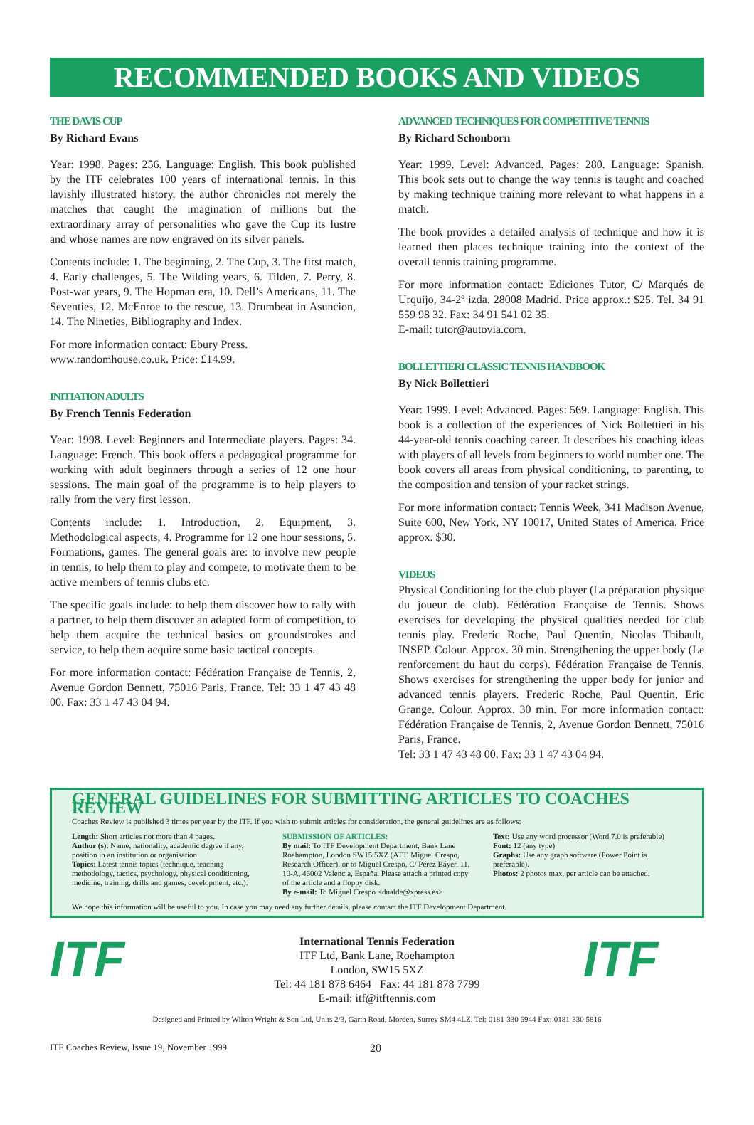RECOMMENDED BOOKS AND VIDEOS
THE DAVIS CUP
By Richard Evans
Year: 1998. Pages: 256. Language: English. This book published by the ITF celebrates 100 years of international tennis. In this lavishly illustrated history, the author chronicles not merely the matches that caught the imagination of millions but the extraordinary array of personalities who gave the Cup its lustre and whose names are now engraved on its silver panels.
Contents include: 1. The beginning, 2. The Cup, 3. The first match, 4. Early challenges, 5. The Wilding years, 6. Tilden, 7. Perry, 8. Post-war years, 9. The Hopman era, 10. Dell’s Americans, 11. The Seventies, 12. McEnroe to the rescue, 13. Drumbeat in Asuncion, 14. The Nineties, Bibliography and Index.
For more information contact: Ebury Press.
www.randomhouse.co.uk. Price: £14.99.
INITIATION ADULTS
By French Tennis Federation
Year: 1998. Level: Beginners and Intermediate players. Pages: 34. Language: French. This book offers a pedagogical programme for working with adult beginners through a series of 12 one hour sessions. The main goal of the programme is to help players to rally from the very first lesson.
Contents include: 1. Introduction, 2. Equipment, 3. Methodological aspects, 4. Programme for 12 one hour sessions, 5. Formations, games. The general goals are: to involve new people in tennis, to help them to play and compete, to motivate them to be active members of tennis clubs etc.
The specific goals include: to help them discover how to rally with a partner, to help them discover an adapted form of competition, to help them acquire the technical basics on groundstrokes and service, to help them acquire some basic tactical concepts.
For more information contact: Fédération Française de Tennis, 2, Avenue Gordon Bennett, 75016 Paris, France. Tel: 33 1 47 43 48 00. Fax: 33 1 47 43 04 94.
ADVANCED TECHNIQUES FOR COMPETITIVE TENNIS
By Richard Schonborn
Year: 1999. Level: Advanced. Pages: 280. Language: Spanish. This book sets out to change the way tennis is taught and coached by making technique training more relevant to what happens in a match.
The book provides a detailed analysis of technique and how it is learned then places technique training into the context of the overall tennis training programme.
For more information contact: Ediciones Tutor, C/ Marqués de Urquijo, 34-2º izda. 28008 Madrid. Price approx.: $25. Tel. 34 91 559 98 32. Fax: 34 91 541 02 35.
E-mail: tutor@autovia.com.
BOLLETTIERI CLASSIC TENNIS HANDBOOK
By Nick Bollettieri
Year: 1999. Level: Advanced. Pages: 569. Language: English. This book is a collection of the experiences of Nick Bollettieri in his 44-year-old tennis coaching career. It describes his coaching ideas with players of all levels from beginners to world number one. The book covers all areas from physical conditioning, to parenting, to the composition and tension of your racket strings.
For more information contact: Tennis Week, 341 Madison Avenue, Suite 600, New York, NY 10017, United States of America. Price approx. $30.
VIDEOS
Physical Conditioning for the club player (La préparation physique du joueur de club). Fédération Française de Tennis. Shows exercises for developing the physical qualities needed for club tennis play. Frederic Roche, Paul Quentin, Nicolas Thibault, INSEP. Colour. Approx. 30 min. Strengthening the upper body (Le renforcement du haut du corps). Fédération Française de Tennis. Shows exercises for strengthening the upper body for junior and advanced tennis players. Frederic Roche, Paul Quentin, Eric Grange. Colour. Approx. 30 min. For more information contact: Fédération Française de Tennis, 2, Avenue Gordon Bennett, 75016 Paris, France.
Tel: 33 1 47 43 48 00. Fax: 33 1 47 43 04 94.
GENERAL GUIDELINES FOR SUBMITTING ARTICLES TO COACHES REVIEW
Coaches Review is published 3 times per year by the ITF. If you wish to submit articles for consideration, the general guidelines are as follows:
Length: Short articles not more than 4 pages.
Author (s): Name, nationality, academic degree if any, position in an institution or organisation.
Topics: Latest tennis topics (technique, teaching methodology, tactics, psychology, physical conditioning, medicine, training, drills and games, development, etc.).
SUBMISSION OF ARTICLES:
By mail: To ITF Development Department, Bank Lane Roehampton, London SW15 5XZ (ATT. Miguel Crespo, Research Officer), or to Miguel Crespo, C/ Pérez Báyer, 11, 10-A, 46002 Valencia, España. Please attach a printed copy of the article and a floppy disk.
By e-mail: To Miguel Crespo <dualde@xpress.es>
Text: Use any word processor (Word 7.0 is preferable)
Font: 12 (any type)
Graphs: Use any graph software (Power Point is preferable).
Photos: 2 photos max. per article can be attached.
We hope this information will be useful to you. In case you may need any further details, please contact the ITF Development Department.
ITF
International Tennis Federation
ITF Ltd, Bank Lane, Roehampton
London, SW15 5XZ
Tel: 44 181 878 6464 Fax: 44 181 878 7799
E-mail: itf@itftennis.com
ITF
Designed and Printed by Wilton Wright & Son Ltd, Units 2/3, Garth Road, Morden, Surrey SM4 4LZ. Tel: 0181-330 6944 Fax: 0181-330 5816
ITF Coaches Review, Issue 19, November 1999 20